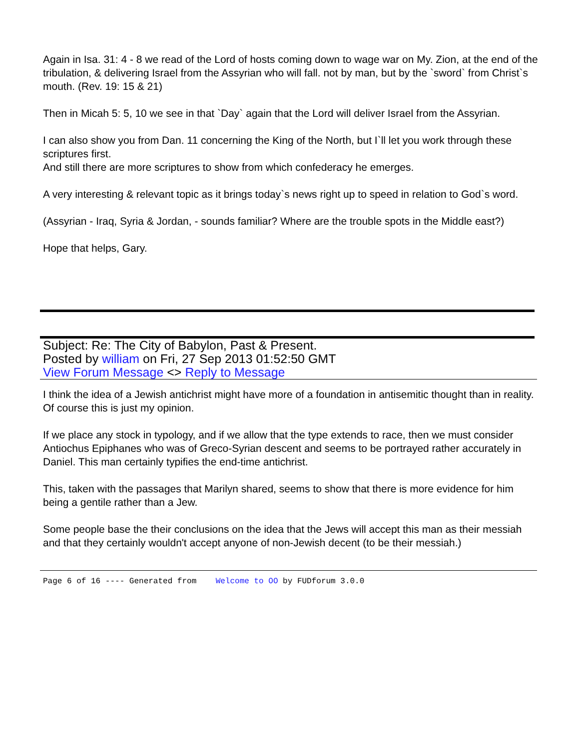Again in Isa. 31: 4 - 8 we read of the Lord of hosts coming down to wage war on My. Zion, at the end of the tribulation, & delivering Israel from the Assyrian who will fall. not by man, but by the `sword` from Christ`s mouth. (Rev. 19: 15 & 21)
Then in Micah 5: 5, 10 we see in that `Day` again that the Lord will deliver Israel from the Assyrian.
I can also show you from Dan. 11 concerning the King of the North, but I`ll let you work through these scriptures first.
And still there are more scriptures to show from which confederacy he emerges.
A very interesting & relevant topic as it brings today`s news right up to speed in relation to God`s word.
(Assyrian - Iraq, Syria & Jordan, - sounds familiar? Where are the trouble spots in the Middle east?)
Hope that helps, Gary.
Subject: Re: The City of Babylon, Past & Present.
Posted by william on Fri, 27 Sep 2013 01:52:50 GMT
View Forum Message <> Reply to Message
I think the idea of a Jewish antichrist might have more of a foundation in antisemitic thought than in reality. Of course this is just my opinion.
If we place any stock in typology, and if we allow that the type extends to race, then we must consider Antiochus Epiphanes who was of Greco-Syrian descent and seems to be portrayed rather accurately in Daniel. This man certainly typifies the end-time antichrist.
This, taken with the passages that Marilyn shared, seems to show that there is more evidence for him being a gentile rather than a Jew.
Some people base the their conclusions on the idea that the Jews will accept this man as their messiah and that they certainly wouldn't accept anyone of non-Jewish decent (to be their messiah.)
Page 6 of 16 ---- Generated from Welcome to OO by FUDforum 3.0.0